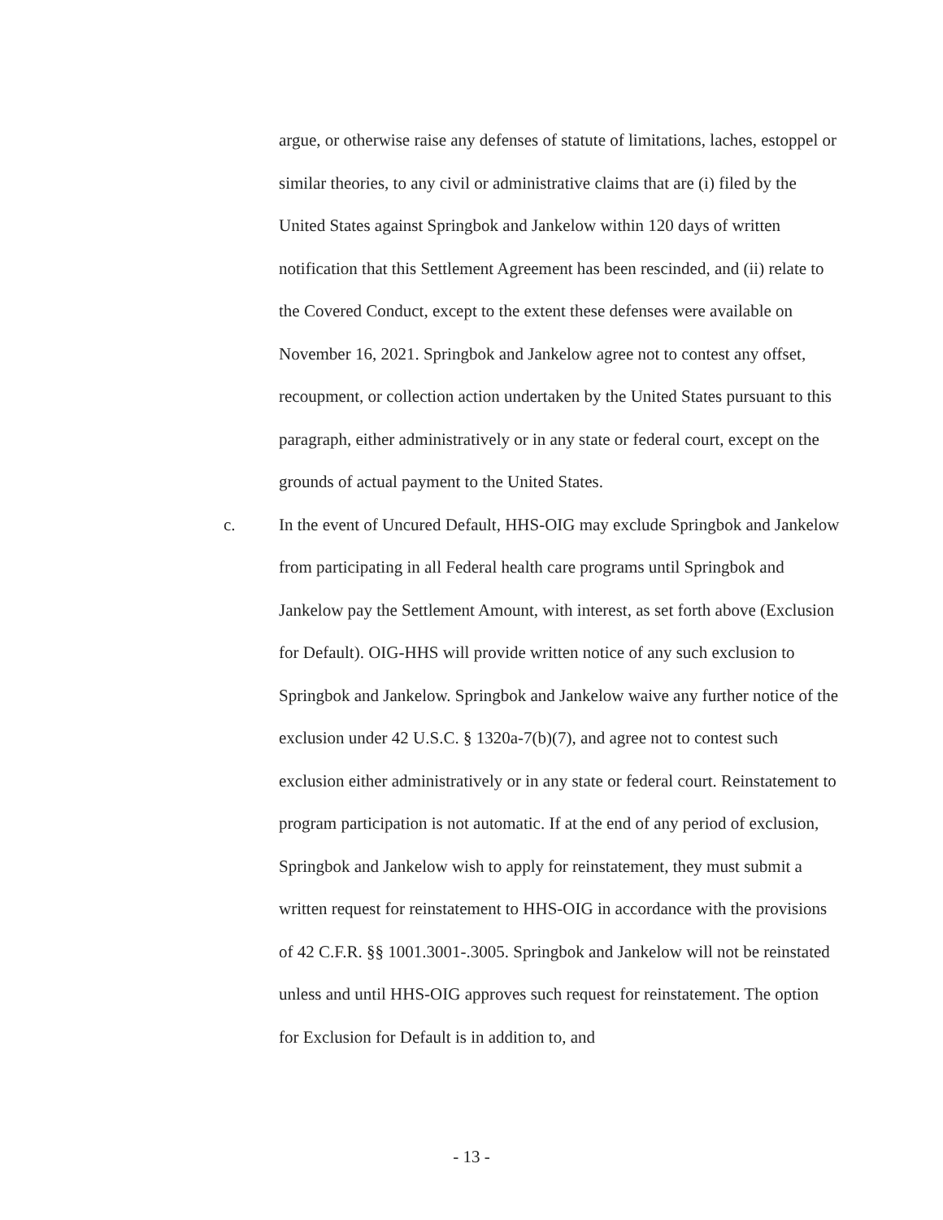argue, or otherwise raise any defenses of statute of limitations, laches, estoppel or similar theories, to any civil or administrative claims that are (i) filed by the United States against Springbok and Jankelow within 120 days of written notification that this Settlement Agreement has been rescinded, and (ii) relate to the Covered Conduct, except to the extent these defenses were available on November 16, 2021. Springbok and Jankelow agree not to contest any offset, recoupment, or collection action undertaken by the United States pursuant to this paragraph, either administratively or in any state or federal court, except on the grounds of actual payment to the United States.
c. In the event of Uncured Default, HHS-OIG may exclude Springbok and Jankelow from participating in all Federal health care programs until Springbok and Jankelow pay the Settlement Amount, with interest, as set forth above (Exclusion for Default). OIG-HHS will provide written notice of any such exclusion to Springbok and Jankelow. Springbok and Jankelow waive any further notice of the exclusion under 42 U.S.C. § 1320a-7(b)(7), and agree not to contest such exclusion either administratively or in any state or federal court. Reinstatement to program participation is not automatic. If at the end of any period of exclusion, Springbok and Jankelow wish to apply for reinstatement, they must submit a written request for reinstatement to HHS-OIG in accordance with the provisions of 42 C.F.R. §§ 1001.3001-.3005. Springbok and Jankelow will not be reinstated unless and until HHS-OIG approves such request for reinstatement. The option for Exclusion for Default is in addition to, and
- 13 -